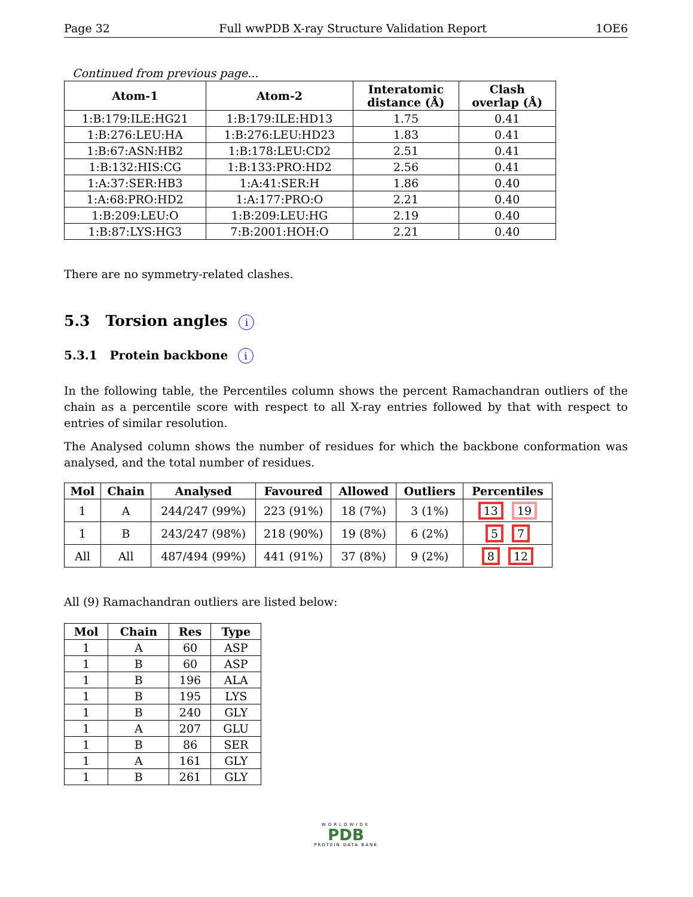Page 32 Full wwPDB X-ray Structure Validation Report 1OE6
Continued from previous page...
| Atom-1 | Atom-2 | Interatomic distance (Å) | Clash overlap (Å) |
| --- | --- | --- | --- |
| 1:B:179:ILE:HG21 | 1:B:179:ILE:HD13 | 1.75 | 0.41 |
| 1:B:276:LEU:HA | 1:B:276:LEU:HD23 | 1.83 | 0.41 |
| 1:B:67:ASN:HB2 | 1:B:178:LEU:CD2 | 2.51 | 0.41 |
| 1:B:132:HIS:CG | 1:B:133:PRO:HD2 | 2.56 | 0.41 |
| 1:A:37:SER:HB3 | 1:A:41:SER:H | 1.86 | 0.40 |
| 1:A:68:PRO:HD2 | 1:A:177:PRO:O | 2.21 | 0.40 |
| 1:B:209:LEU:O | 1:B:209:LEU:HG | 2.19 | 0.40 |
| 1:B:87:LYS:HG3 | 7:B:2001:HOH:O | 2.21 | 0.40 |
There are no symmetry-related clashes.
5.3 Torsion angles i
5.3.1 Protein backbone i
In the following table, the Percentiles column shows the percent Ramachandran outliers of the chain as a percentile score with respect to all X-ray entries followed by that with respect to entries of similar resolution.
The Analysed column shows the number of residues for which the backbone conformation was analysed, and the total number of residues.
| Mol | Chain | Analysed | Favoured | Allowed | Outliers | Percentiles |
| --- | --- | --- | --- | --- | --- | --- |
| 1 | A | 244/247 (99%) | 223 (91%) | 18 (7%) | 3 (1%) | 13 19 |
| 1 | B | 243/247 (98%) | 218 (90%) | 19 (8%) | 6 (2%) | 5 7 |
| All | All | 487/494 (99%) | 441 (91%) | 37 (8%) | 9 (2%) | 8 12 |
All (9) Ramachandran outliers are listed below:
| Mol | Chain | Res | Type |
| --- | --- | --- | --- |
| 1 | A | 60 | ASP |
| 1 | B | 60 | ASP |
| 1 | B | 196 | ALA |
| 1 | B | 195 | LYS |
| 1 | B | 240 | GLY |
| 1 | A | 207 | GLU |
| 1 | B | 86 | SER |
| 1 | A | 161 | GLY |
| 1 | B | 261 | GLY |
WORLDWIDE
PDB
PROTEIN DATA BANK